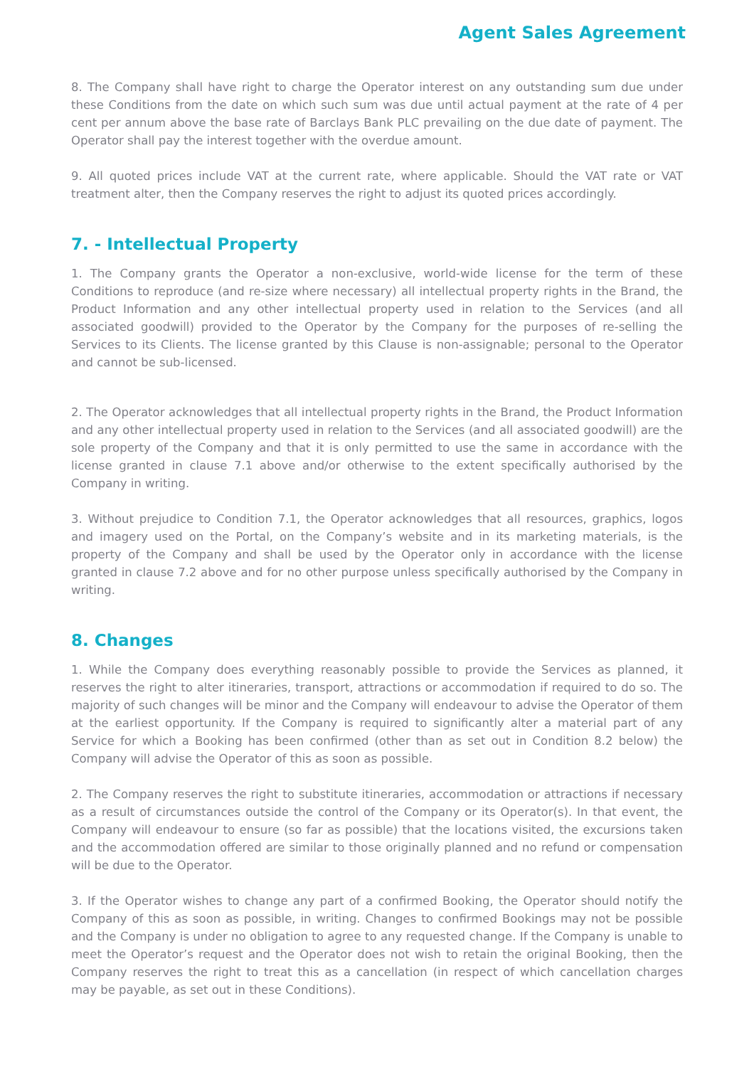Agent Sales Agreement
8. The Company shall have right to charge the Operator interest on any outstanding sum due under these Conditions from the date on which such sum was due until actual payment at the rate of 4 per cent per annum above the base rate of Barclays Bank PLC prevailing on the due date of payment. The Operator shall pay the interest together with the overdue amount.
9. All quoted prices include VAT at the current rate, where applicable. Should the VAT rate or VAT treatment alter, then the Company reserves the right to adjust its quoted prices accordingly.
7. - Intellectual Property
1. The Company grants the Operator a non-exclusive, world-wide license for the term of these Conditions to reproduce (and re-size where necessary) all intellectual property rights in the Brand, the Product Information and any other intellectual property used in relation to the Services (and all associated goodwill) provided to the Operator by the Company for the purposes of re-selling the Services to its Clients. The license granted by this Clause is non-assignable; personal to the Operator and cannot be sub-licensed.
2. The Operator acknowledges that all intellectual property rights in the Brand, the Product Information and any other intellectual property used in relation to the Services (and all associated goodwill) are the sole property of the Company and that it is only permitted to use the same in accordance with the license granted in clause 7.1 above and/or otherwise to the extent specifically authorised by the Company in writing.
3. Without prejudice to Condition 7.1, the Operator acknowledges that all resources, graphics, logos and imagery used on the Portal, on the Company’s website and in its marketing materials, is the property of the Company and shall be used by the Operator only in accordance with the license granted in clause 7.2 above and for no other purpose unless specifically authorised by the Company in writing.
8. Changes
1. While the Company does everything reasonably possible to provide the Services as planned, it reserves the right to alter itineraries, transport, attractions or accommodation if required to do so. The majority of such changes will be minor and the Company will endeavour to advise the Operator of them at the earliest opportunity. If the Company is required to significantly alter a material part of any Service for which a Booking has been confirmed (other than as set out in Condition 8.2 below) the Company will advise the Operator of this as soon as possible.
2. The Company reserves the right to substitute itineraries, accommodation or attractions if necessary as a result of circumstances outside the control of the Company or its Operator(s). In that event, the Company will endeavour to ensure (so far as possible) that the locations visited, the excursions taken and the accommodation offered are similar to those originally planned and no refund or compensation will be due to the Operator.
3. If the Operator wishes to change any part of a confirmed Booking, the Operator should notify the Company of this as soon as possible, in writing. Changes to confirmed Bookings may not be possible and the Company is under no obligation to agree to any requested change. If the Company is unable to meet the Operator’s request and the Operator does not wish to retain the original Booking, then the Company reserves the right to treat this as a cancellation (in respect of which cancellation charges may be payable, as set out in these Conditions).